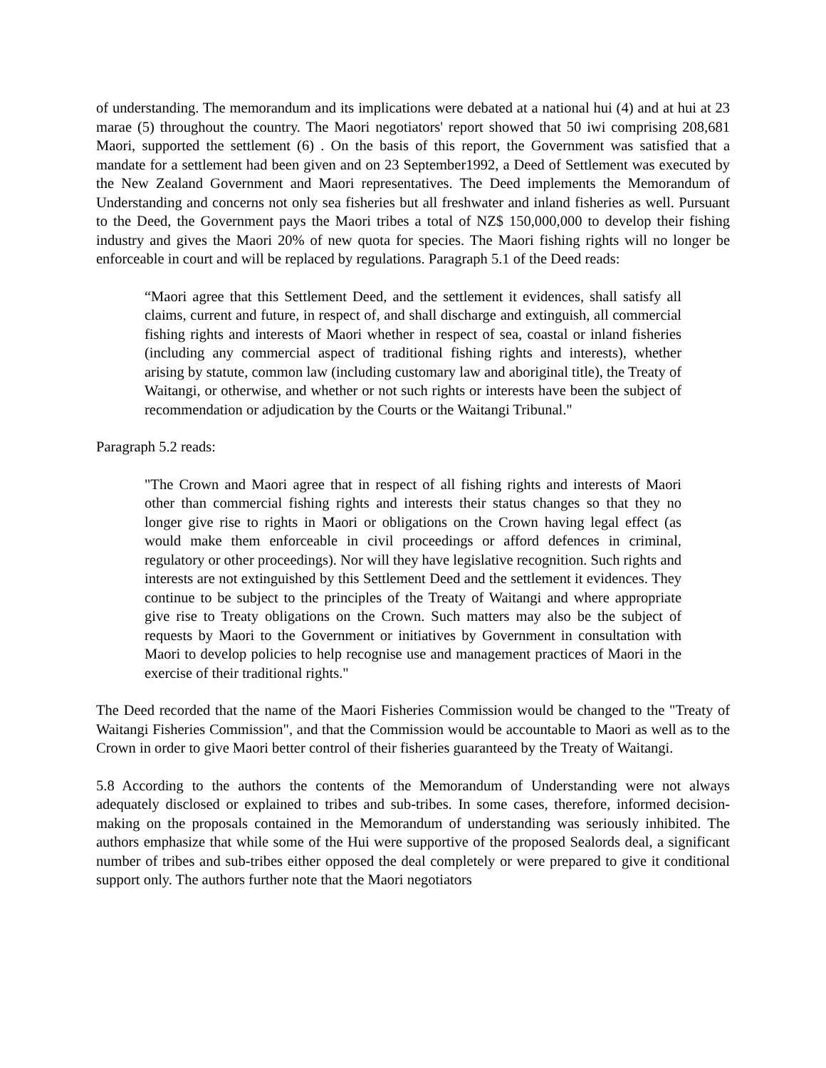of understanding. The memorandum and its implications were debated at a national hui (4) and at hui at 23 marae (5) throughout the country. The Maori negotiators' report showed that 50 iwi comprising 208,681 Maori, supported the settlement (6) . On the basis of this report, the Government was satisfied that a mandate for a settlement had been given and on 23 September1992, a Deed of Settlement was executed by the New Zealand Government and Maori representatives. The Deed implements the Memorandum of Understanding and concerns not only sea fisheries but all freshwater and inland fisheries as well. Pursuant to the Deed, the Government pays the Maori tribes a total of NZ$ 150,000,000 to develop their fishing industry and gives the Maori 20% of new quota for species. The Maori fishing rights will no longer be enforceable in court and will be replaced by regulations. Paragraph 5.1 of the Deed reads:
“Maori agree that this Settlement Deed, and the settlement it evidences, shall satisfy all claims, current and future, in respect of, and shall discharge and extinguish, all commercial fishing rights and interests of Maori whether in respect of sea, coastal or inland fisheries (including any commercial aspect of traditional fishing rights and interests), whether arising by statute, common law (including customary law and aboriginal title), the Treaty of Waitangi, or otherwise, and whether or not such rights or interests have been the subject of recommendation or adjudication by the Courts or the Waitangi Tribunal."
Paragraph 5.2 reads:
"The Crown and Maori agree that in respect of all fishing rights and interests of Maori other than commercial fishing rights and interests their status changes so that they no longer give rise to rights in Maori or obligations on the Crown having legal effect (as would make them enforceable in civil proceedings or afford defences in criminal, regulatory or other proceedings). Nor will they have legislative recognition. Such rights and interests are not extinguished by this Settlement Deed and the settlement it evidences. They continue to be subject to the principles of the Treaty of Waitangi and where appropriate give rise to Treaty obligations on the Crown. Such matters may also be the subject of requests by Maori to the Government or initiatives by Government in consultation with Maori to develop policies to help recognise use and management practices of Maori in the exercise of their traditional rights."
The Deed recorded that the name of the Maori Fisheries Commission would be changed to the "Treaty of Waitangi Fisheries Commission", and that the Commission would be accountable to Maori as well as to the Crown in order to give Maori better control of their fisheries guaranteed by the Treaty of Waitangi.
5.8 According to the authors the contents of the Memorandum of Understanding were not always adequately disclosed or explained to tribes and sub-tribes. In some cases, therefore, informed decision-making on the proposals contained in the Memorandum of understanding was seriously inhibited. The authors emphasize that while some of the Hui were supportive of the proposed Sealords deal, a significant number of tribes and sub-tribes either opposed the deal completely or were prepared to give it conditional support only. The authors further note that the Maori negotiators